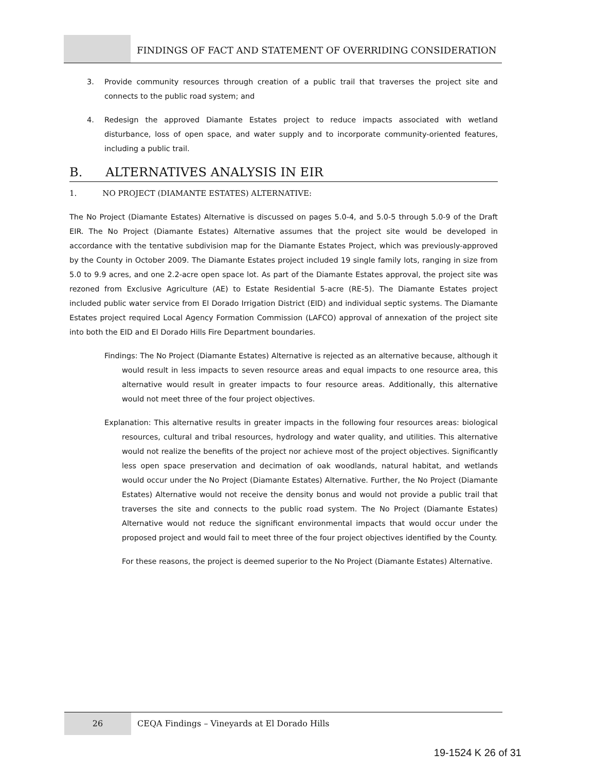FINDINGS OF FACT AND STATEMENT OF OVERRIDING CONSIDERATION
3. Provide community resources through creation of a public trail that traverses the project site and connects to the public road system; and
4. Redesign the approved Diamante Estates project to reduce impacts associated with wetland disturbance, loss of open space, and water supply and to incorporate community-oriented features, including a public trail.
B. ALTERNATIVES ANALYSIS IN EIR
1. NO PROJECT (DIAMANTE ESTATES) ALTERNATIVE:
The No Project (Diamante Estates) Alternative is discussed on pages 5.0-4, and 5.0-5 through 5.0-9 of the Draft EIR. The No Project (Diamante Estates) Alternative assumes that the project site would be developed in accordance with the tentative subdivision map for the Diamante Estates Project, which was previously-approved by the County in October 2009. The Diamante Estates project included 19 single family lots, ranging in size from 5.0 to 9.9 acres, and one 2.2-acre open space lot. As part of the Diamante Estates approval, the project site was rezoned from Exclusive Agriculture (AE) to Estate Residential 5-acre (RE-5). The Diamante Estates project included public water service from El Dorado Irrigation District (EID) and individual septic systems. The Diamante Estates project required Local Agency Formation Commission (LAFCO) approval of annexation of the project site into both the EID and El Dorado Hills Fire Department boundaries.
Findings: The No Project (Diamante Estates) Alternative is rejected as an alternative because, although it would result in less impacts to seven resource areas and equal impacts to one resource area, this alternative would result in greater impacts to four resource areas. Additionally, this alternative would not meet three of the four project objectives.
Explanation: This alternative results in greater impacts in the following four resources areas: biological resources, cultural and tribal resources, hydrology and water quality, and utilities. This alternative would not realize the benefits of the project nor achieve most of the project objectives. Significantly less open space preservation and decimation of oak woodlands, natural habitat, and wetlands would occur under the No Project (Diamante Estates) Alternative. Further, the No Project (Diamante Estates) Alternative would not receive the density bonus and would not provide a public trail that traverses the site and connects to the public road system. The No Project (Diamante Estates) Alternative would not reduce the significant environmental impacts that would occur under the proposed project and would fail to meet three of the four project objectives identified by the County.
For these reasons, the project is deemed superior to the No Project (Diamante Estates) Alternative.
26 CEQA Findings – Vineyards at El Dorado Hills
19-1524 K 26 of 31